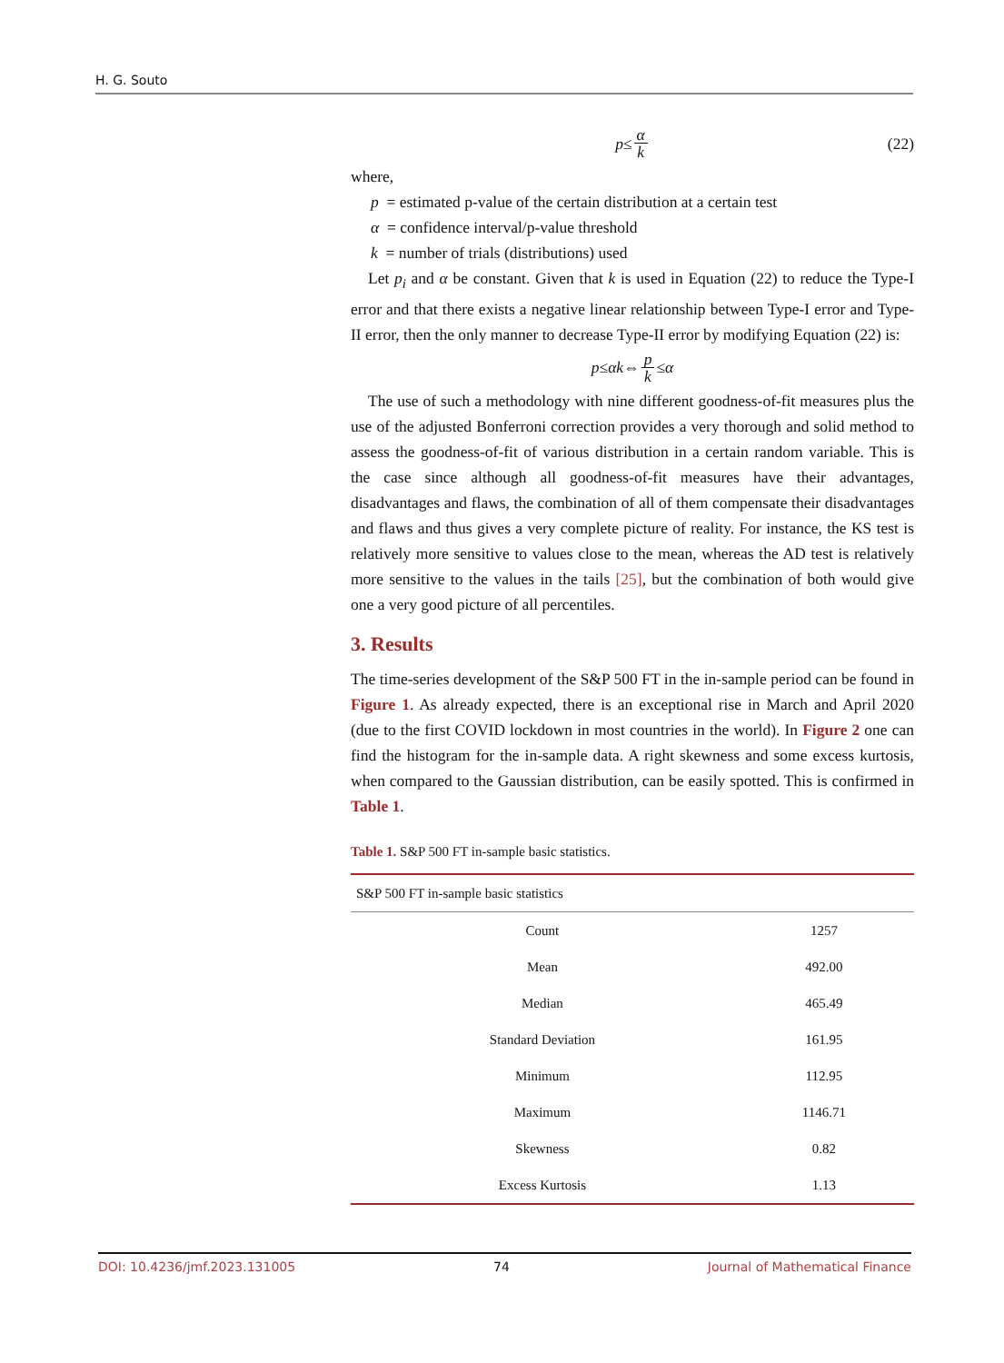H. G. Souto
p ≤ α k (22)
where,
p = estimated p-value of the certain distribution at a certain test
α = confidence interval/p-value threshold
k = number of trials (distributions) used
Let p<sub>i</sub> and α be constant. Given that k is used in Equation (22) to reduce the Type-I error and that there exists a negative linear relationship between Type-I error and Type-II error, then the only manner to decrease Type-II error by modifying Equation (22) is:
p ≤ αk ⇔ p k ≤ α
The use of such a methodology with nine different goodness-of-fit measures plus the use of the adjusted Bonferroni correction provides a very thorough and solid method to assess the goodness-of-fit of various distribution in a certain random variable. This is the case since although all goodness-of-fit measures have their advantages, disadvantages and flaws, the combination of all of them compensate their disadvantages and flaws and thus gives a very complete picture of reality. For instance, the KS test is relatively more sensitive to values close to the mean, whereas the AD test is relatively more sensitive to the values in the tails [25], but the combination of both would give one a very good picture of all percentiles.
3. Results
The time-series development of the S&P 500 FT in the in-sample period can be found in Figure 1. As already expected, there is an exceptional rise in March and April 2020 (due to the first COVID lockdown in most countries in the world). In Figure 2 one can find the histogram for the in-sample data. A right skewness and some excess kurtosis, when compared to the Gaussian distribution, can be easily spotted. This is confirmed in Table 1.
Table 1. S&P 500 FT in-sample basic statistics.
| S&P 500 FT in-sample basic statistics | |
| --- | --- |
| Count | 1257 |
| Mean | 492.00 |
| Median | 465.49 |
| Standard Deviation | 161.95 |
| Minimum | 112.95 |
| Maximum | 1146.71 |
| Skewness | 0.82 |
| Excess Kurtosis | 1.13 |
DOI: 10.4236/jmf.2023.131005 74 Journal of Mathematical Finance